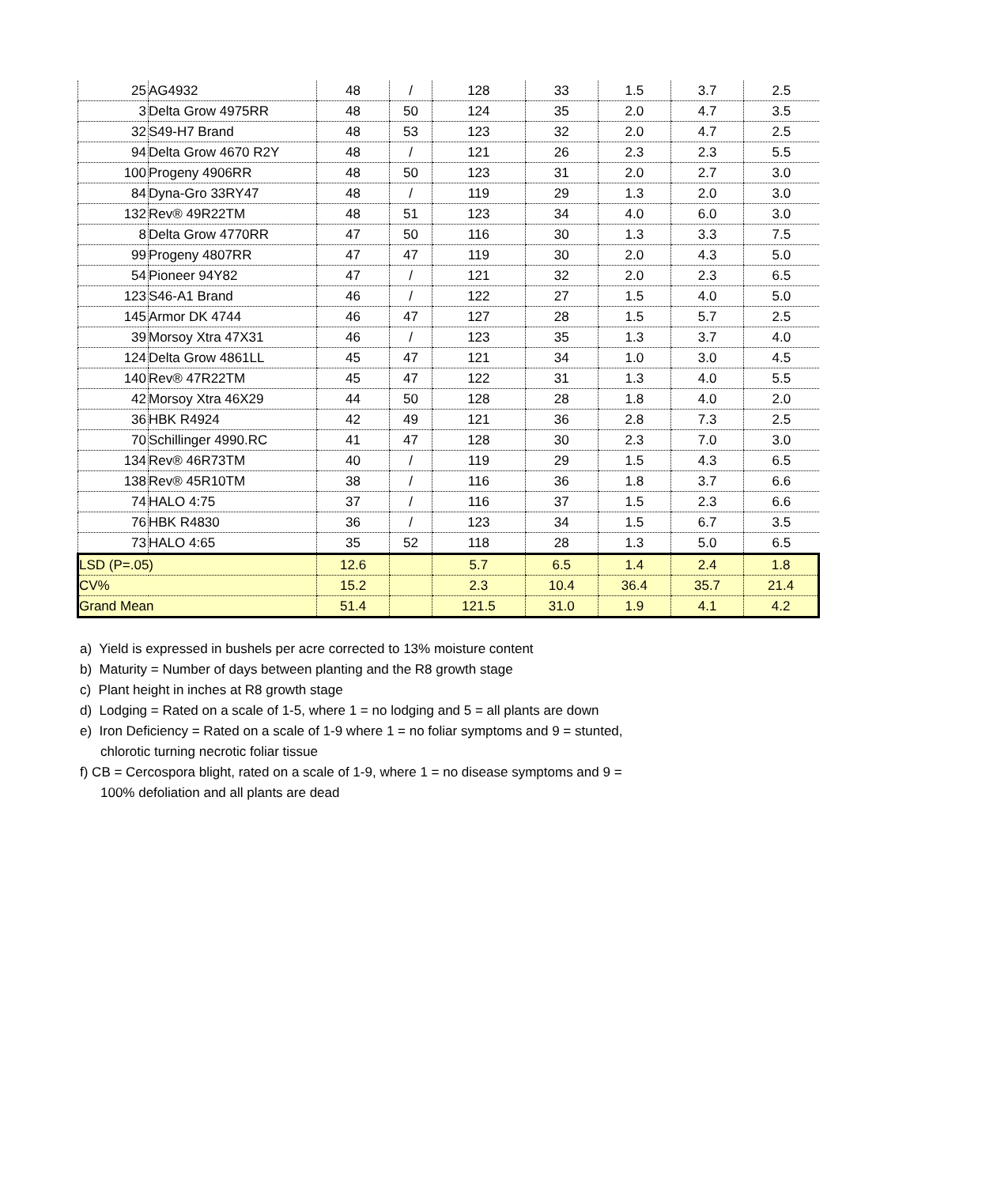| 25 | AG4932 | 48 | / | 128 | 33 | 1.5 | 3.7 | 2.5 |
| 3 | Delta Grow 4975RR | 48 | 50 | 124 | 35 | 2.0 | 4.7 | 3.5 |
| 32 | S49-H7 Brand | 48 | 53 | 123 | 32 | 2.0 | 4.7 | 2.5 |
| 94 | Delta Grow 4670 R2Y | 48 | / | 121 | 26 | 2.3 | 2.3 | 5.5 |
| 100 | Progeny 4906RR | 48 | 50 | 123 | 31 | 2.0 | 2.7 | 3.0 |
| 84 | Dyna-Gro 33RY47 | 48 | / | 119 | 29 | 1.3 | 2.0 | 3.0 |
| 132 | Rev® 49R22TM | 48 | 51 | 123 | 34 | 4.0 | 6.0 | 3.0 |
| 8 | Delta Grow 4770RR | 47 | 50 | 116 | 30 | 1.3 | 3.3 | 7.5 |
| 99 | Progeny 4807RR | 47 | 47 | 119 | 30 | 2.0 | 4.3 | 5.0 |
| 54 | Pioneer 94Y82 | 47 | / | 121 | 32 | 2.0 | 2.3 | 6.5 |
| 123 | S46-A1 Brand | 46 | / | 122 | 27 | 1.5 | 4.0 | 5.0 |
| 145 | Armor DK 4744 | 46 | 47 | 127 | 28 | 1.5 | 5.7 | 2.5 |
| 39 | Morsoy Xtra 47X31 | 46 | / | 123 | 35 | 1.3 | 3.7 | 4.0 |
| 124 | Delta Grow 4861LL | 45 | 47 | 121 | 34 | 1.0 | 3.0 | 4.5 |
| 140 | Rev® 47R22TM | 45 | 47 | 122 | 31 | 1.3 | 4.0 | 5.5 |
| 42 | Morsoy Xtra 46X29 | 44 | 50 | 128 | 28 | 1.8 | 4.0 | 2.0 |
| 36 | HBK R4924 | 42 | 49 | 121 | 36 | 2.8 | 7.3 | 2.5 |
| 70 | Schillinger 4990.RC | 41 | 47 | 128 | 30 | 2.3 | 7.0 | 3.0 |
| 134 | Rev® 46R73TM | 40 | / | 119 | 29 | 1.5 | 4.3 | 6.5 |
| 138 | Rev® 45R10TM | 38 | / | 116 | 36 | 1.8 | 3.7 | 6.6 |
| 74 | HALO 4:75 | 37 | / | 116 | 37 | 1.5 | 2.3 | 6.6 |
| 76 | HBK R4830 | 36 | / | 123 | 34 | 1.5 | 6.7 | 3.5 |
| 73 | HALO 4:65 | 35 | 52 | 118 | 28 | 1.3 | 5.0 | 6.5 |
| LSD (P=.05) | | 12.6 | | 5.7 | 6.5 | 1.4 | 2.4 | 1.8 |
| CV% | | 15.2 | | 2.3 | 10.4 | 36.4 | 35.7 | 21.4 |
| Grand Mean | | 51.4 | | 121.5 | 31.0 | 1.9 | 4.1 | 4.2 |
a) Yield is expressed in bushels per acre corrected to 13% moisture content
b) Maturity = Number of days between planting and the R8 growth stage
c) Plant height in inches at R8 growth stage
d) Lodging = Rated on a scale of 1-5, where 1 = no lodging and 5 = all plants are down
e) Iron Deficiency = Rated on a scale of 1-9 where 1 = no foliar symptoms and 9 = stunted,
chlorotic turning necrotic foliar tissue
f) CB = Cercospora blight, rated on a scale of 1-9, where 1 = no disease symptoms and 9 =
100% defoliation and all plants are dead